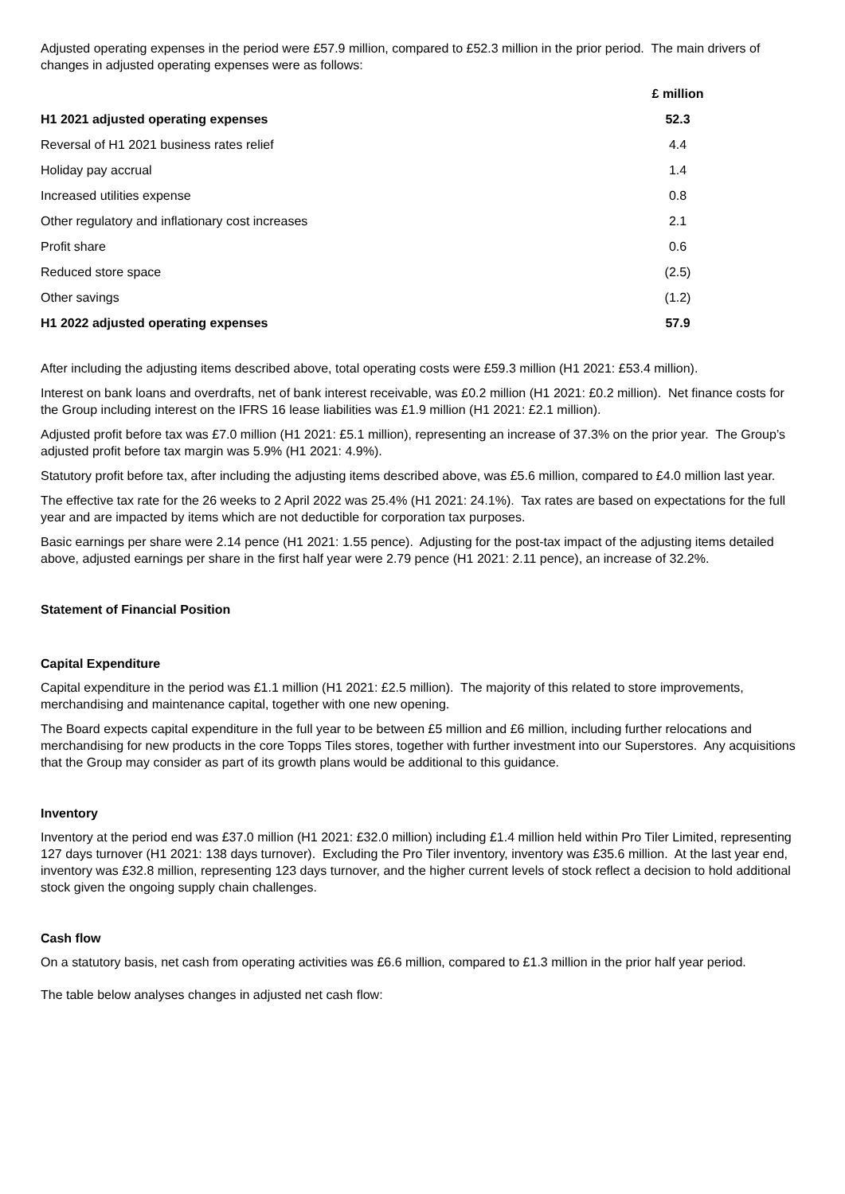Adjusted operating expenses in the period were £57.9 million, compared to £52.3 million in the prior period. The main drivers of changes in adjusted operating expenses were as follows:
| | £ million |
| --- | --- |
| H1 2021 adjusted operating expenses | 52.3 |
| Reversal of H1 2021 business rates relief | 4.4 |
| Holiday pay accrual | 1.4 |
| Increased utilities expense | 0.8 |
| Other regulatory and inflationary cost increases | 2.1 |
| Profit share | 0.6 |
| Reduced store space | (2.5) |
| Other savings | (1.2) |
| H1 2022 adjusted operating expenses | 57.9 |
After including the adjusting items described above, total operating costs were £59.3 million (H1 2021: £53.4 million).
Interest on bank loans and overdrafts, net of bank interest receivable, was £0.2 million (H1 2021: £0.2 million). Net finance costs for the Group including interest on the IFRS 16 lease liabilities was £1.9 million (H1 2021: £2.1 million).
Adjusted profit before tax was £7.0 million (H1 2021: £5.1 million), representing an increase of 37.3% on the prior year. The Group’s adjusted profit before tax margin was 5.9% (H1 2021: 4.9%).
Statutory profit before tax, after including the adjusting items described above, was £5.6 million, compared to £4.0 million last year.
The effective tax rate for the 26 weeks to 2 April 2022 was 25.4% (H1 2021: 24.1%). Tax rates are based on expectations for the full year and are impacted by items which are not deductible for corporation tax purposes.
Basic earnings per share were 2.14 pence (H1 2021: 1.55 pence). Adjusting for the post-tax impact of the adjusting items detailed above, adjusted earnings per share in the first half year were 2.79 pence (H1 2021: 2.11 pence), an increase of 32.2%.
Statement of Financial Position
Capital Expenditure
Capital expenditure in the period was £1.1 million (H1 2021: £2.5 million). The majority of this related to store improvements, merchandising and maintenance capital, together with one new opening.
The Board expects capital expenditure in the full year to be between £5 million and £6 million, including further relocations and merchandising for new products in the core Topps Tiles stores, together with further investment into our Superstores. Any acquisitions that the Group may consider as part of its growth plans would be additional to this guidance.
Inventory
Inventory at the period end was £37.0 million (H1 2021: £32.0 million) including £1.4 million held within Pro Tiler Limited, representing 127 days turnover (H1 2021: 138 days turnover). Excluding the Pro Tiler inventory, inventory was £35.6 million. At the last year end, inventory was £32.8 million, representing 123 days turnover, and the higher current levels of stock reflect a decision to hold additional stock given the ongoing supply chain challenges.
Cash flow
On a statutory basis, net cash from operating activities was £6.6 million, compared to £1.3 million in the prior half year period.
The table below analyses changes in adjusted net cash flow: